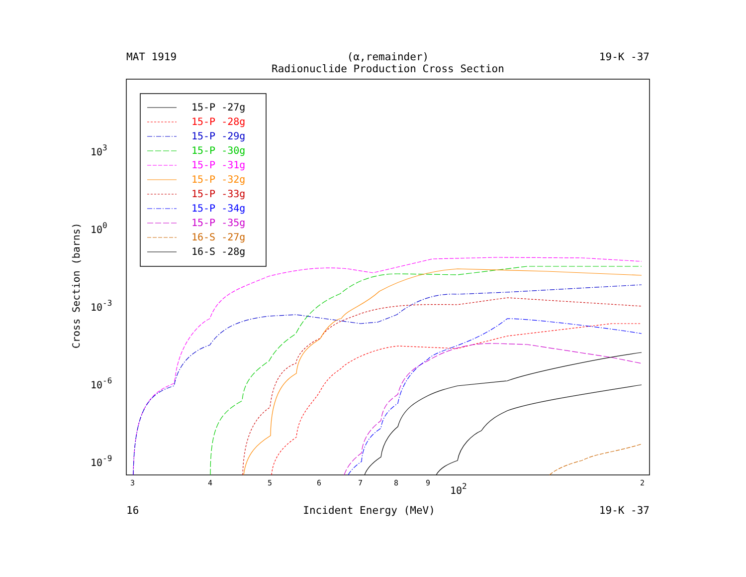MAT 1919 (α,remainder) 19-K -37
Radionuclide Production Cross Section
15-P -27g
15-P -28g
15-P -29g
15-P -30g
15-P -31g
15-P -32g
15-P -33g
15-P -34g
15-P -35g
16-S -27g
16-S -28g
103
100
10-3
10-6
10-9
3
4
5
6
7
8
9
2
102
Cross Section (barns)
16 Incident Energy (MeV) 19-K -37